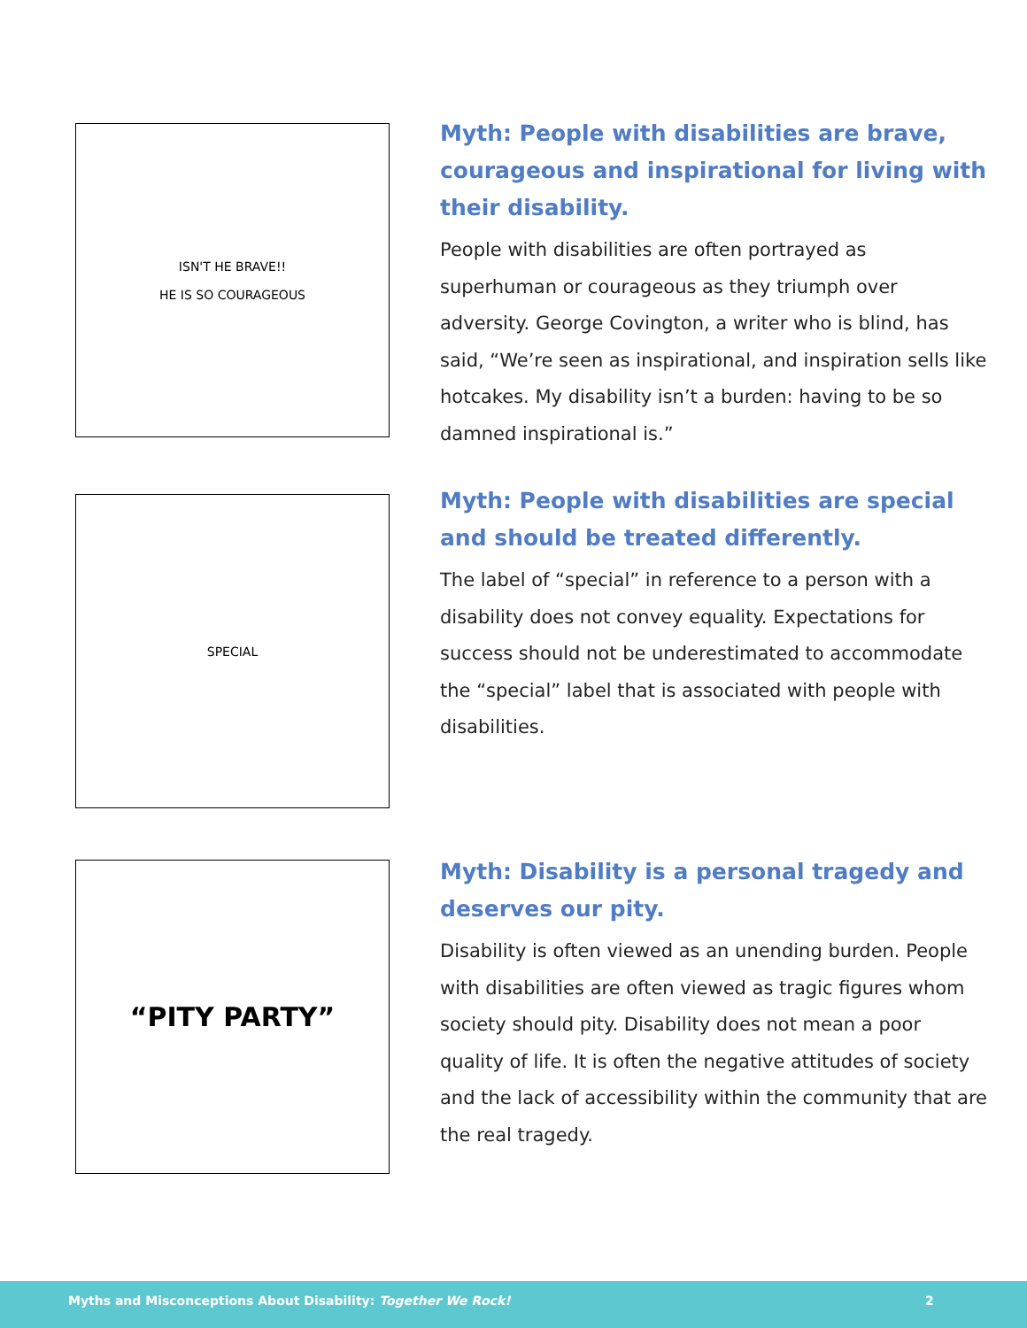ISN'T HE BRAVE!!
HE IS SO COURAGEOUS
Myth: People with disabilities are brave, courageous and inspirational for living with their disability.
People with disabilities are often portrayed as superhuman or courageous as they triumph over adversity. George Covington, a writer who is blind, has said, “We’re seen as inspirational, and inspiration sells like hotcakes. My disability isn’t a burden: having to be so damned inspirational is.”
SPECIAL
Myth: People with disabilities are special and should be treated differently.
The label of “special” in reference to a person with a disability does not convey equality. Expectations for success should not be underestimated to accommodate the “special” label that is associated with people with disabilities.
“PITY PARTY”
Myth: Disability is a personal tragedy and deserves our pity.
Disability is often viewed as an unending burden. People with disabilities are often viewed as tragic figures whom society should pity. Disability does not mean a poor quality of life. It is often the negative attitudes of society and the lack of accessibility within the community that are the real tragedy.
Myths and Misconceptions About Disability: Together We Rock! 2